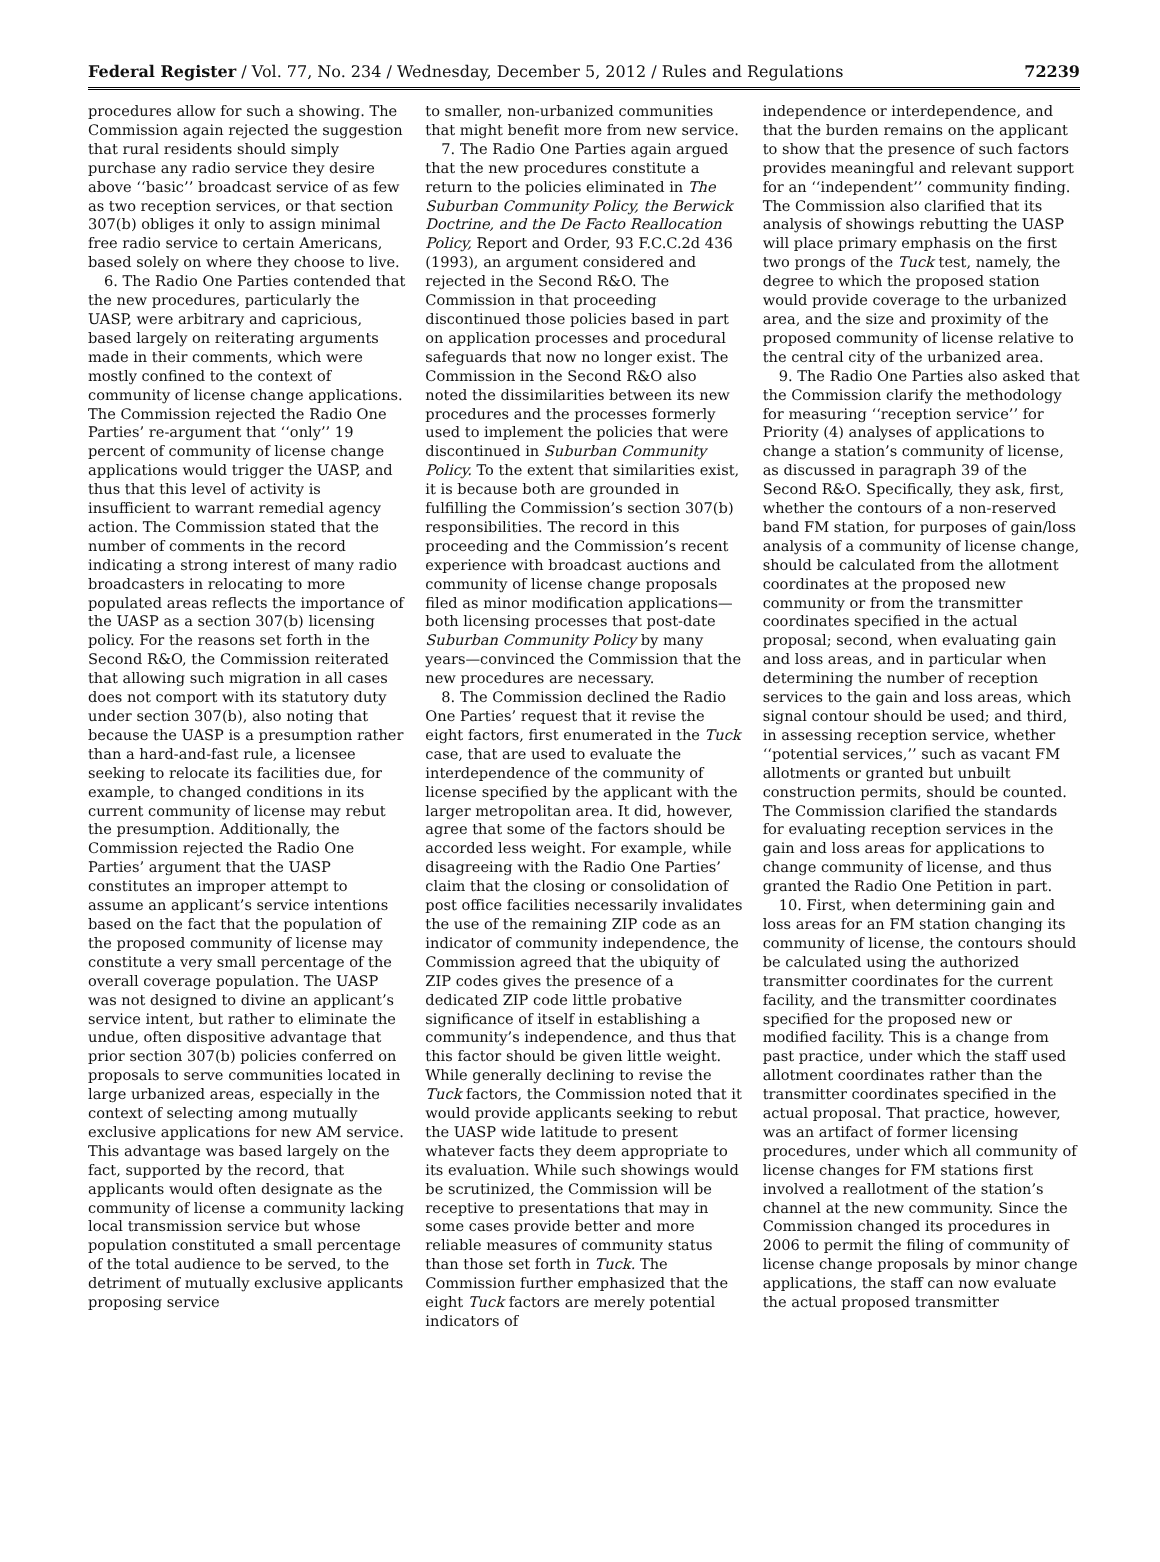Federal Register / Vol. 77, No. 234 / Wednesday, December 5, 2012 / Rules and Regulations 72239
procedures allow for such a showing. The Commission again rejected the suggestion that rural residents should simply purchase any radio service they desire above ‘‘basic’’ broadcast service of as few as two reception services, or that section 307(b) obliges it only to assign minimal free radio service to certain Americans, based solely on where they choose to live.
6. The Radio One Parties contended that the new procedures, particularly the UASP, were arbitrary and capricious, based largely on reiterating arguments made in their comments, which were mostly confined to the context of community of license change applications. The Commission rejected the Radio One Parties’ re-argument that ‘‘only’’ 19 percent of community of license change applications would trigger the UASP, and thus that this level of activity is insufficient to warrant remedial agency action. The Commission stated that the number of comments in the record indicating a strong interest of many radio broadcasters in relocating to more populated areas reflects the importance of the UASP as a section 307(b) licensing policy. For the reasons set forth in the Second R&O, the Commission reiterated that allowing such migration in all cases does not comport with its statutory duty under section 307(b), also noting that because the UASP is a presumption rather than a hard-and-fast rule, a licensee seeking to relocate its facilities due, for example, to changed conditions in its current community of license may rebut the presumption. Additionally, the Commission rejected the Radio One Parties’ argument that the UASP constitutes an improper attempt to assume an applicant’s service intentions based on the fact that the population of the proposed community of license may constitute a very small percentage of the overall coverage population. The UASP was not designed to divine an applicant’s service intent, but rather to eliminate the undue, often dispositive advantage that prior section 307(b) policies conferred on proposals to serve communities located in large urbanized areas, especially in the context of selecting among mutually exclusive applications for new AM service. This advantage was based largely on the fact, supported by the record, that applicants would often designate as the community of license a community lacking local transmission service but whose population constituted a small percentage of the total audience to be served, to the detriment of mutually exclusive applicants proposing service
to smaller, non-urbanized communities that might benefit more from new service.
7. The Radio One Parties again argued that the new procedures constitute a return to the policies eliminated in The Suburban Community Policy, the Berwick Doctrine, and the De Facto Reallocation Policy, Report and Order, 93 F.C.C.2d 436 (1993), an argument considered and rejected in the Second R&O. The Commission in that proceeding discontinued those policies based in part on application processes and procedural safeguards that now no longer exist. The Commission in the Second R&O also noted the dissimilarities between its new procedures and the processes formerly used to implement the policies that were discontinued in Suburban Community Policy. To the extent that similarities exist, it is because both are grounded in fulfilling the Commission’s section 307(b) responsibilities. The record in this proceeding and the Commission’s recent experience with broadcast auctions and community of license change proposals filed as minor modification applications—both licensing processes that post-date Suburban Community Policy by many years—convinced the Commission that the new procedures are necessary.
8. The Commission declined the Radio One Parties’ request that it revise the eight factors, first enumerated in the Tuck case, that are used to evaluate the interdependence of the community of license specified by the applicant with the larger metropolitan area. It did, however, agree that some of the factors should be accorded less weight. For example, while disagreeing with the Radio One Parties’ claim that the closing or consolidation of post office facilities necessarily invalidates the use of the remaining ZIP code as an indicator of community independence, the Commission agreed that the ubiquity of ZIP codes gives the presence of a dedicated ZIP code little probative significance of itself in establishing a community’s independence, and thus that this factor should be given little weight. While generally declining to revise the Tuck factors, the Commission noted that it would provide applicants seeking to rebut the UASP wide latitude to present whatever facts they deem appropriate to its evaluation. While such showings would be scrutinized, the Commission will be receptive to presentations that may in some cases provide better and more reliable measures of community status than those set forth in Tuck. The Commission further emphasized that the eight Tuck factors are merely potential indicators of
independence or interdependence, and that the burden remains on the applicant to show that the presence of such factors provides meaningful and relevant support for an ‘‘independent’’ community finding. The Commission also clarified that its analysis of showings rebutting the UASP will place primary emphasis on the first two prongs of the Tuck test, namely, the degree to which the proposed station would provide coverage to the urbanized area, and the size and proximity of the proposed community of license relative to the central city of the urbanized area.
9. The Radio One Parties also asked that the Commission clarify the methodology for measuring ‘‘reception service’’ for Priority (4) analyses of applications to change a station’s community of license, as discussed in paragraph 39 of the Second R&O. Specifically, they ask, first, whether the contours of a non-reserved band FM station, for purposes of gain/loss analysis of a community of license change, should be calculated from the allotment coordinates at the proposed new community or from the transmitter coordinates specified in the actual proposal; second, when evaluating gain and loss areas, and in particular when determining the number of reception services to the gain and loss areas, which signal contour should be used; and third, in assessing reception service, whether ‘‘potential services,’’ such as vacant FM allotments or granted but unbuilt construction permits, should be counted. The Commission clarified the standards for evaluating reception services in the gain and loss areas for applications to change community of license, and thus granted the Radio One Petition in part.
10. First, when determining gain and loss areas for an FM station changing its community of license, the contours should be calculated using the authorized transmitter coordinates for the current facility, and the transmitter coordinates specified for the proposed new or modified facility. This is a change from past practice, under which the staff used allotment coordinates rather than the transmitter coordinates specified in the actual proposal. That practice, however, was an artifact of former licensing procedures, under which all community of license changes for FM stations first involved a reallotment of the station’s channel at the new community. Since the Commission changed its procedures in 2006 to permit the filing of community of license change proposals by minor change applications, the staff can now evaluate the actual proposed transmitter